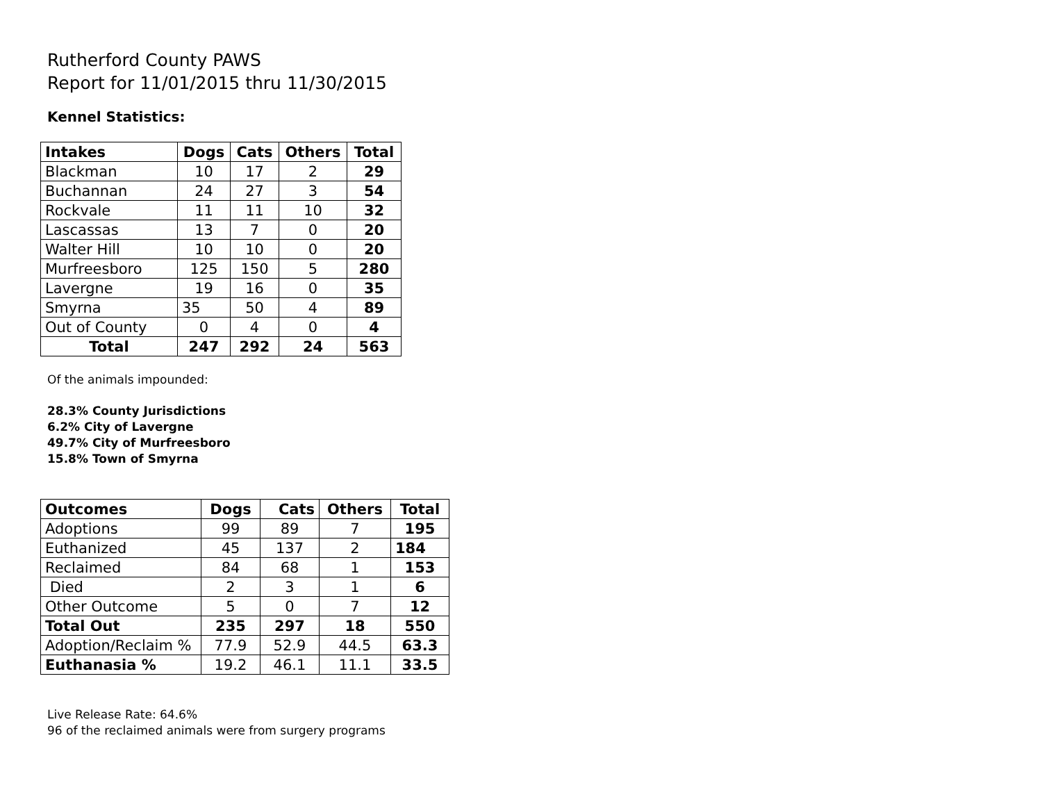Rutherford County PAWS
Report for 11/01/2015 thru 11/30/2015
Kennel Statistics:
| Intakes | Dogs | Cats | Others | Total |
| --- | --- | --- | --- | --- |
| Blackman | 10 | 17 | 2 | 29 |
| Buchannan | 24 | 27 | 3 | 54 |
| Rockvale | 11 | 11 | 10 | 32 |
| Lascassas | 13 | 7 | 0 | 20 |
| Walter Hill | 10 | 10 | 0 | 20 |
| Murfreesboro | 125 | 150 | 5 | 280 |
| Lavergne | 19 | 16 | 0 | 35 |
| Smyrna | 35 | 50 | 4 | 89 |
| Out of County | 0 | 4 | 0 | 4 |
| Total | 247 | 292 | 24 | 563 |
Of the animals impounded:
28.3% County Jurisdictions
6.2% City of Lavergne
49.7% City of Murfreesboro
15.8% Town of Smyrna
| Outcomes | Dogs | Cats | Others | Total |
| --- | --- | --- | --- | --- |
| Adoptions | 99 | 89 | 7 | 195 |
| Euthanized | 45 | 137 | 2 | 184 |
| Reclaimed | 84 | 68 | 1 | 153 |
| Died | 2 | 3 | 1 | 6 |
| Other Outcome | 5 | 0 | 7 | 12 |
| Total Out | 235 | 297 | 18 | 550 |
| Adoption/Reclaim % | 77.9 | 52.9 | 44.5 | 63.3 |
| Euthanasia % | 19.2 | 46.1 | 11.1 | 33.5 |
Live Release Rate: 64.6%
96 of the reclaimed animals were from surgery programs